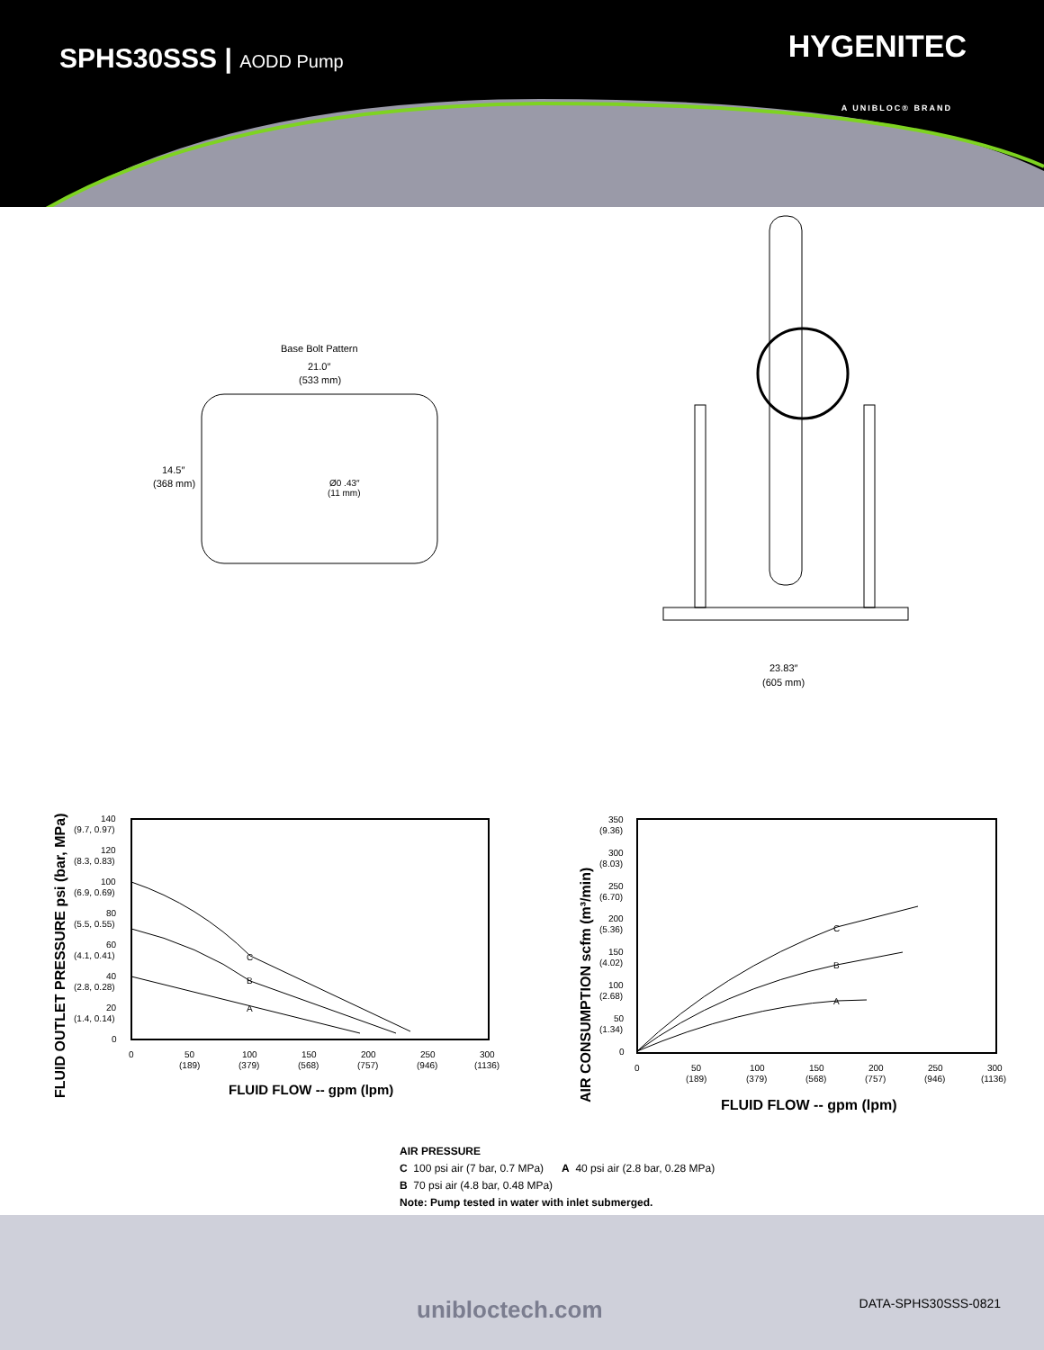SPHS30SSS | AODD Pump HYGENITEC
A UNIBLOC® BRAND
Base Bolt Pattern
21.0″
(533 mm)
14.5″
(368 mm)
Ø0 .43″
(11 mm)
23.83″
(605 mm)
FLUID OUTLET PRESSURE psi (bar, MPa)
140
(9.7, 0.97)
120
(8.3, 0.83)
100
(6.9, 0.69)
80
(5.5, 0.55)
60
(4.1, 0.41)
40
(2.8, 0.28)
20
(1.4, 0.14)
0
0
50
(189)
100
(379)
150
(568)
200
(757)
250
(946)
300
(1136)
FLUID FLOW -- gpm (lpm)
C
B
A
AIR CONSUMPTION scfm (m³/min)
350
(9.36)
300
(8.03)
250
(6.70)
200
(5.36)
150
(4.02)
100
(2.68)
50
(1.34)
0
0
50
(189)
100
(379)
150
(568)
200
(757)
250
(946)
300
(1136)
FLUID FLOW -- gpm (lpm)
C
B
A
AIR PRESSURE
C 100 psi air (7 bar, 0.7 MPa) A 40 psi air (2.8 bar, 0.28 MPa)
B 70 psi air (4.8 bar, 0.48 MPa)
Note: Pump tested in water with inlet submerged.
unibloctech.com DATA-SPHS30SSS-0821